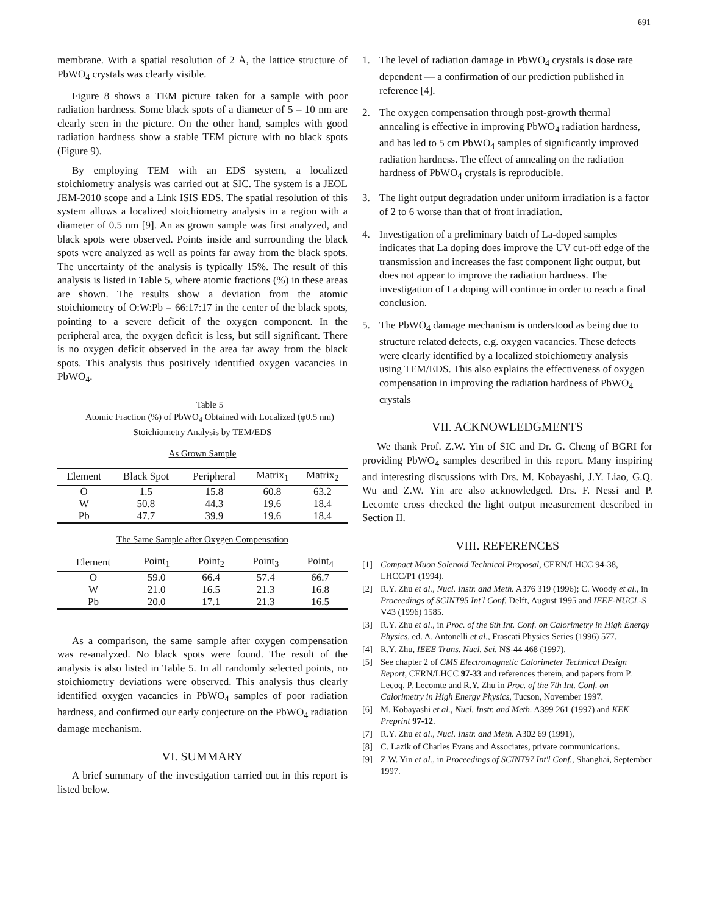691
membrane. With a spatial resolution of 2 Å, the lattice structure of PbWO<sub>4</sub> crystals was clearly visible.
Figure 8 shows a TEM picture taken for a sample with poor radiation hardness. Some black spots of a diameter of 5 – 10 nm are clearly seen in the picture. On the other hand, samples with good radiation hardness show a stable TEM picture with no black spots (Figure 9).
By employing TEM with an EDS system, a localized stoichiometry analysis was carried out at SIC. The system is a JEOL JEM-2010 scope and a Link ISIS EDS. The spatial resolution of this system allows a localized stoichiometry analysis in a region with a diameter of 0.5 nm [9]. An as grown sample was first analyzed, and black spots were observed. Points inside and surrounding the black spots were analyzed as well as points far away from the black spots. The uncertainty of the analysis is typically 15%. The result of this analysis is listed in Table 5, where atomic fractions (%) in these areas are shown. The results show a deviation from the atomic stoichiometry of O:W:Pb = 66:17:17 in the center of the black spots, pointing to a severe deficit of the oxygen component. In the peripheral area, the oxygen deficit is less, but still significant. There is no oxygen deficit observed in the area far away from the black spots. This analysis thus positively identified oxygen vacancies in PbWO<sub>4</sub>.
Table 5
Atomic Fraction (%) of PbWO<sub>4</sub> Obtained with Localized (φ0.5 nm)
Stoichiometry Analysis by TEM/EDS
As Grown Sample
| Element | Black Spot | Peripheral | Matrix<sub>1</sub> | Matrix<sub>2</sub> |
| --- | --- | --- | --- | --- |
| O | 1.5 | 15.8 | 60.8 | 63.2 |
| W | 50.8 | 44.3 | 19.6 | 18.4 |
| Pb | 47.7 | 39.9 | 19.6 | 18.4 |
The Same Sample after Oxygen Compensation
| Element | Point<sub>1</sub> | Point<sub>2</sub> | Point<sub>3</sub> | Point<sub>4</sub> |
| --- | --- | --- | --- | --- |
| O | 59.0 | 66.4 | 57.4 | 66.7 |
| W | 21.0 | 16.5 | 21.3 | 16.8 |
| Pb | 20.0 | 17.1 | 21.3 | 16.5 |
As a comparison, the same sample after oxygen compensation was re-analyzed. No black spots were found. The result of the analysis is also listed in Table 5. In all randomly selected points, no stoichiometry deviations were observed. This analysis thus clearly identified oxygen vacancies in PbWO<sub>4</sub> samples of poor radiation hardness, and confirmed our early conjecture on the PbWO<sub>4</sub> radiation damage mechanism.
VI. SUMMARY
A brief summary of the investigation carried out in this report is listed below.
1. The level of radiation damage in PbWO<sub>4</sub> crystals is dose rate dependent — a confirmation of our prediction published in reference [4].
2. The oxygen compensation through post-growth thermal annealing is effective in improving PbWO<sub>4</sub> radiation hardness, and has led to 5 cm PbWO<sub>4</sub> samples of significantly improved radiation hardness. The effect of annealing on the radiation hardness of PbWO<sub>4</sub> crystals is reproducible.
3. The light output degradation under uniform irradiation is a factor of 2 to 6 worse than that of front irradiation.
4. Investigation of a preliminary batch of La-doped samples indicates that La doping does improve the UV cut-off edge of the transmission and increases the fast component light output, but does not appear to improve the radiation hardness. The investigation of La doping will continue in order to reach a final conclusion.
5. The PbWO<sub>4</sub> damage mechanism is understood as being due to structure related defects, e.g. oxygen vacancies. These defects were clearly identified by a localized stoichiometry analysis using TEM/EDS. This also explains the effectiveness of oxygen compensation in improving the radiation hardness of PbWO<sub>4</sub> crystals
VII. ACKNOWLEDGMENTS
We thank Prof. Z.W. Yin of SIC and Dr. G. Cheng of BGRI for providing PbWO<sub>4</sub> samples described in this report. Many inspiring and interesting discussions with Drs. M. Kobayashi, J.Y. Liao, G.Q. Wu and Z.W. Yin are also acknowledged. Drs. F. Nessi and P. Lecomte cross checked the light output measurement described in Section II.
VIII. REFERENCES
[1] Compact Muon Solenoid Technical Proposal, CERN/LHCC 94-38, LHCC/P1 (1994).
[2] R.Y. Zhu et al., Nucl. Instr. and Meth. A376 319 (1996); C. Woody et al., in Proceedings of SCINT95 Int'l Conf. Delft, August 1995 and IEEE-NUCL-S V43 (1996) 1585.
[3] R.Y. Zhu et al., in Proc. of the 6th Int. Conf. on Calorimetry in High Energy Physics, ed. A. Antonelli et al., Frascati Physics Series (1996) 577.
[4] R.Y. Zhu, IEEE Trans. Nucl. Sci. NS-44 468 (1997).
[5] See chapter 2 of CMS Electromagnetic Calorimeter Technical Design Report, CERN/LHCC 97-33 and references therein, and papers from P. Lecoq, P. Lecomte and R.Y. Zhu in Proc. of the 7th Int. Conf. on Calorimetry in High Energy Physics, Tucson, November 1997.
[6] M. Kobayashi et al., Nucl. Instr. and Meth. A399 261 (1997) and KEK Preprint 97-12.
[7] R.Y. Zhu et al., Nucl. Instr. and Meth. A302 69 (1991),
[8] C. Lazik of Charles Evans and Associates, private communications.
[9] Z.W. Yin et al., in Proceedings of SCINT97 Int'l Conf., Shanghai, September 1997.